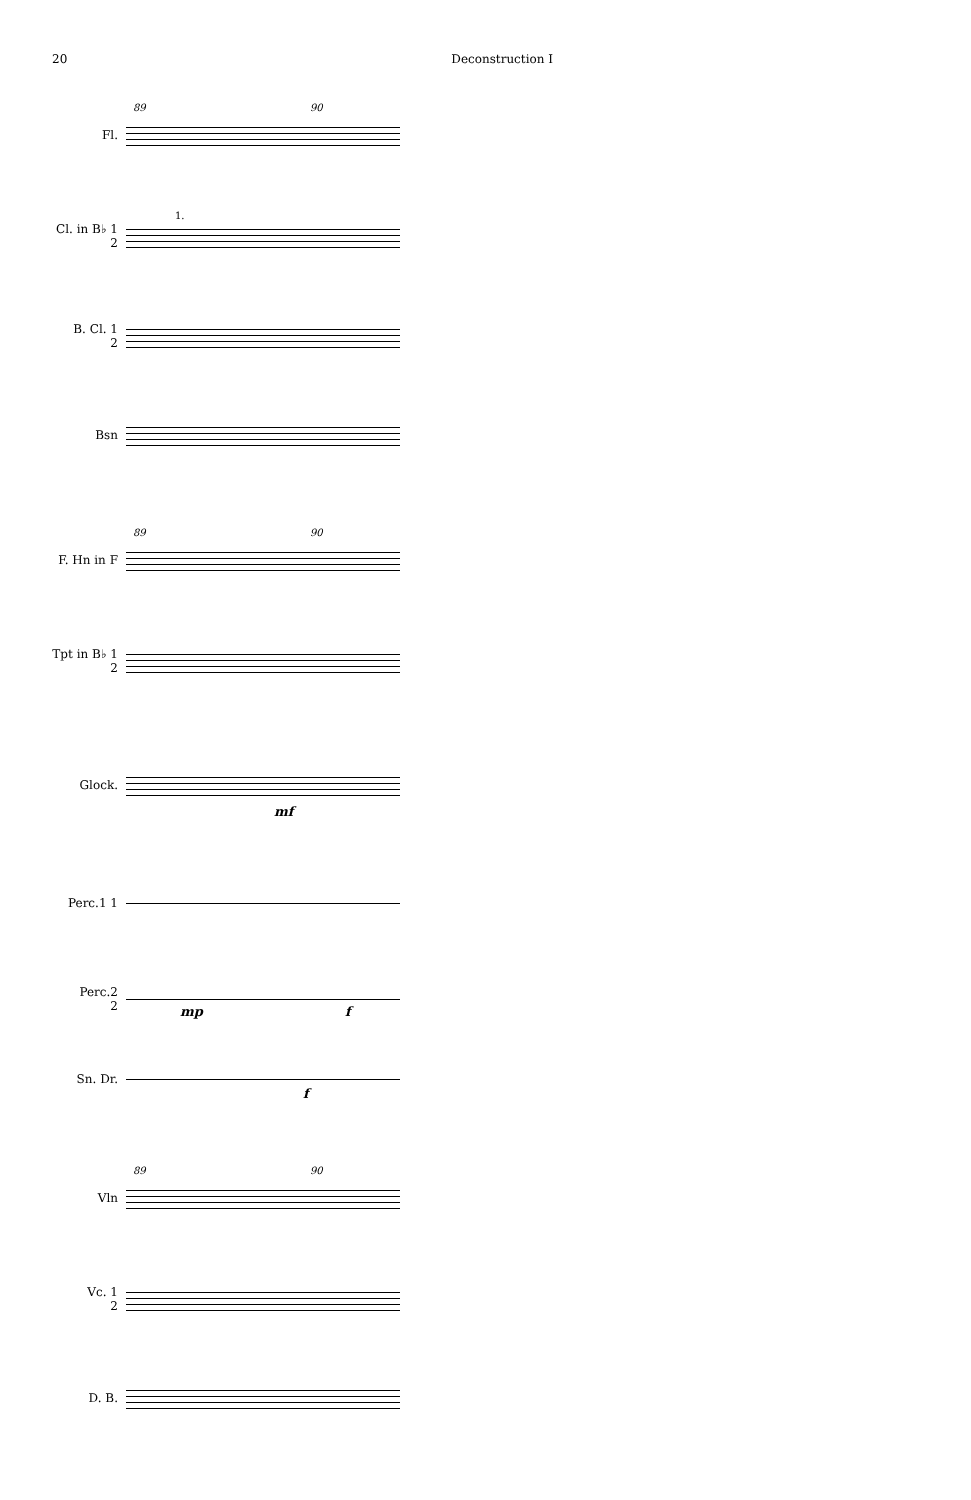20 Deconstruction I
89 90
Fl.
Cl. in B♭ 1
2
1.
B. Cl. 1
2
Bsn
89 90
F. Hn in F
Tpt in B♭ 1
2
Glock.
mf
Perc.1 1
Perc.2
2
mp f
Sn. Dr.
f
89 90
Vln
Vc. 1
2
D. B.